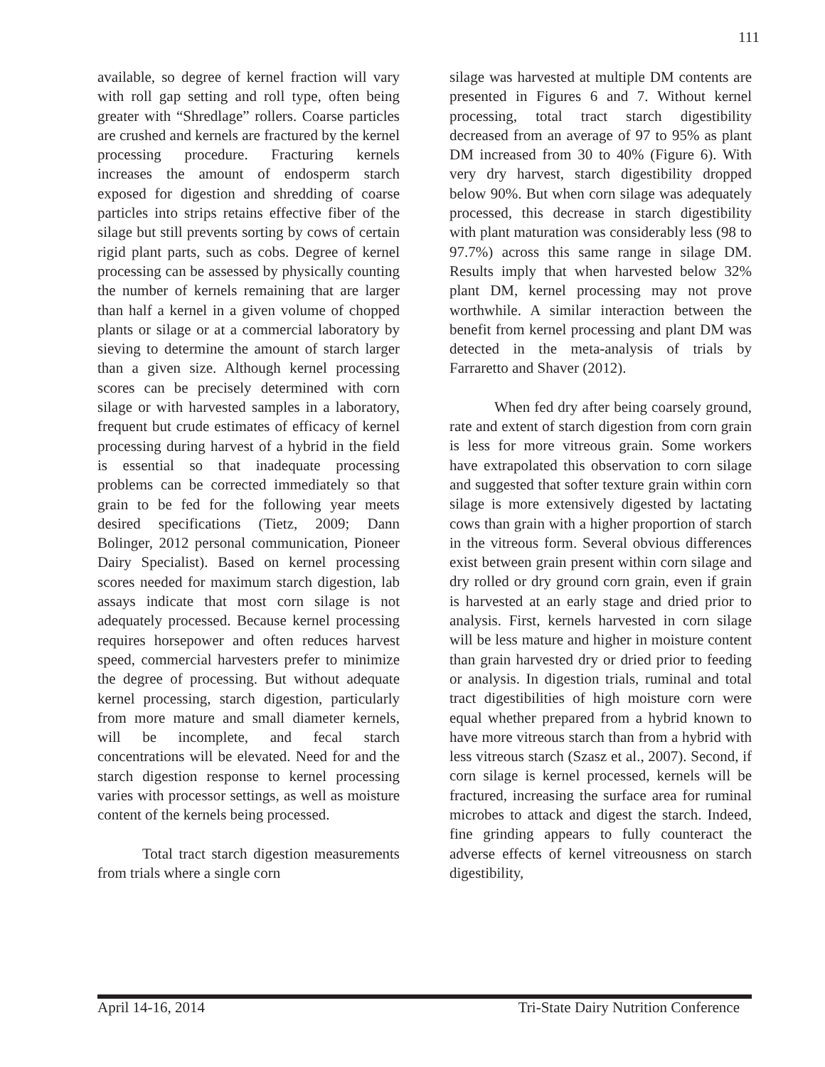111
available, so degree of kernel fraction will vary with roll gap setting and roll type, often being greater with “Shredlage” rollers. Coarse particles are crushed and kernels are fractured by the kernel processing procedure. Fracturing kernels increases the amount of endosperm starch exposed for digestion and shredding of coarse particles into strips retains effective fiber of the silage but still prevents sorting by cows of certain rigid plant parts, such as cobs. Degree of kernel processing can be assessed by physically counting the number of kernels remaining that are larger than half a kernel in a given volume of chopped plants or silage or at a commercial laboratory by sieving to determine the amount of starch larger than a given size. Although kernel processing scores can be precisely determined with corn silage or with harvested samples in a laboratory, frequent but crude estimates of efficacy of kernel processing during harvest of a hybrid in the field is essential so that inadequate processing problems can be corrected immediately so that grain to be fed for the following year meets desired specifications (Tietz, 2009; Dann Bolinger, 2012 personal communication, Pioneer Dairy Specialist). Based on kernel processing scores needed for maximum starch digestion, lab assays indicate that most corn silage is not adequately processed. Because kernel processing requires horsepower and often reduces harvest speed, commercial harvesters prefer to minimize the degree of processing. But without adequate kernel processing, starch digestion, particularly from more mature and small diameter kernels, will be incomplete, and fecal starch concentrations will be elevated. Need for and the starch digestion response to kernel processing varies with processor settings, as well as moisture content of the kernels being processed.
Total tract starch digestion measurements from trials where a single corn
silage was harvested at multiple DM contents are presented in Figures 6 and 7. Without kernel processing, total tract starch digestibility decreased from an average of 97 to 95% as plant DM increased from 30 to 40% (Figure 6). With very dry harvest, starch digestibility dropped below 90%. But when corn silage was adequately processed, this decrease in starch digestibility with plant maturation was considerably less (98 to 97.7%) across this same range in silage DM. Results imply that when harvested below 32% plant DM, kernel processing may not prove worthwhile. A similar interaction between the benefit from kernel processing and plant DM was detected in the meta-analysis of trials by Farraretto and Shaver (2012).
When fed dry after being coarsely ground, rate and extent of starch digestion from corn grain is less for more vitreous grain. Some workers have extrapolated this observation to corn silage and suggested that softer texture grain within corn silage is more extensively digested by lactating cows than grain with a higher proportion of starch in the vitreous form. Several obvious differences exist between grain present within corn silage and dry rolled or dry ground corn grain, even if grain is harvested at an early stage and dried prior to analysis. First, kernels harvested in corn silage will be less mature and higher in moisture content than grain harvested dry or dried prior to feeding or analysis. In digestion trials, ruminal and total tract digestibilities of high moisture corn were equal whether prepared from a hybrid known to have more vitreous starch than from a hybrid with less vitreous starch (Szasz et al., 2007). Second, if corn silage is kernel processed, kernels will be fractured, increasing the surface area for ruminal microbes to attack and digest the starch. Indeed, fine grinding appears to fully counteract the adverse effects of kernel vitreousness on starch digestibility,
April 14-16, 2014 Tri-State Dairy Nutrition Conference